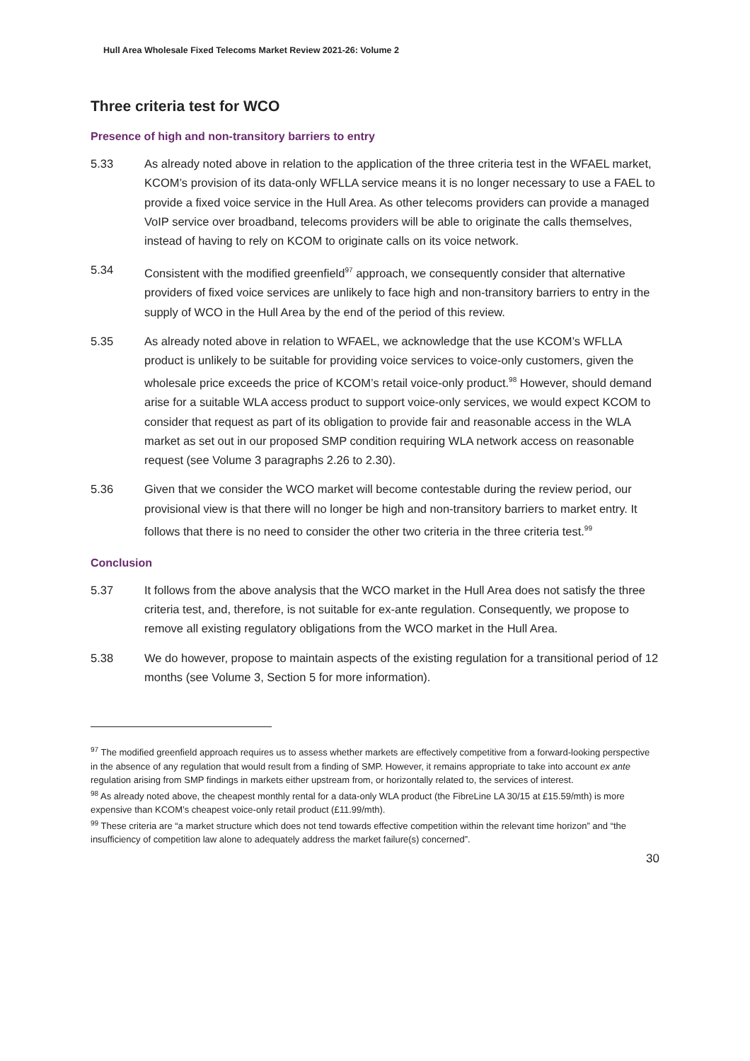Hull Area Wholesale Fixed Telecoms Market Review 2021-26: Volume 2
Three criteria test for WCO
Presence of high and non-transitory barriers to entry
5.33 As already noted above in relation to the application of the three criteria test in the WFAEL market, KCOM’s provision of its data-only WFLLA service means it is no longer necessary to use a FAEL to provide a fixed voice service in the Hull Area. As other telecoms providers can provide a managed VoIP service over broadband, telecoms providers will be able to originate the calls themselves, instead of having to rely on KCOM to originate calls on its voice network.
5.34 Consistent with the modified greenfield<sup>97</sup> approach, we consequently consider that alternative providers of fixed voice services are unlikely to face high and non-transitory barriers to entry in the supply of WCO in the Hull Area by the end of the period of this review.
5.35 As already noted above in relation to WFAEL, we acknowledge that the use KCOM’s WFLLA product is unlikely to be suitable for providing voice services to voice-only customers, given the wholesale price exceeds the price of KCOM’s retail voice-only product.<sup>98</sup> However, should demand arise for a suitable WLA access product to support voice-only services, we would expect KCOM to consider that request as part of its obligation to provide fair and reasonable access in the WLA market as set out in our proposed SMP condition requiring WLA network access on reasonable request (see Volume 3 paragraphs 2.26 to 2.30).
5.36 Given that we consider the WCO market will become contestable during the review period, our provisional view is that there will no longer be high and non-transitory barriers to market entry. It follows that there is no need to consider the other two criteria in the three criteria test.<sup>99</sup>
Conclusion
5.37 It follows from the above analysis that the WCO market in the Hull Area does not satisfy the three criteria test, and, therefore, is not suitable for ex-ante regulation. Consequently, we propose to remove all existing regulatory obligations from the WCO market in the Hull Area.
5.38 We do however, propose to maintain aspects of the existing regulation for a transitional period of 12 months (see Volume 3, Section 5 for more information).
<sup>97</sup> The modified greenfield approach requires us to assess whether markets are effectively competitive from a forward-looking perspective in the absence of any regulation that would result from a finding of SMP. However, it remains appropriate to take into account ex ante regulation arising from SMP findings in markets either upstream from, or horizontally related to, the services of interest.
<sup>98</sup> As already noted above, the cheapest monthly rental for a data-only WLA product (the FibreLine LA 30/15 at £15.59/mth) is more expensive than KCOM’s cheapest voice-only retail product (£11.99/mth).
<sup>99</sup> These criteria are “a market structure which does not tend towards effective competition within the relevant time horizon” and “the insufficiency of competition law alone to adequately address the market failure(s) concerned”.
30